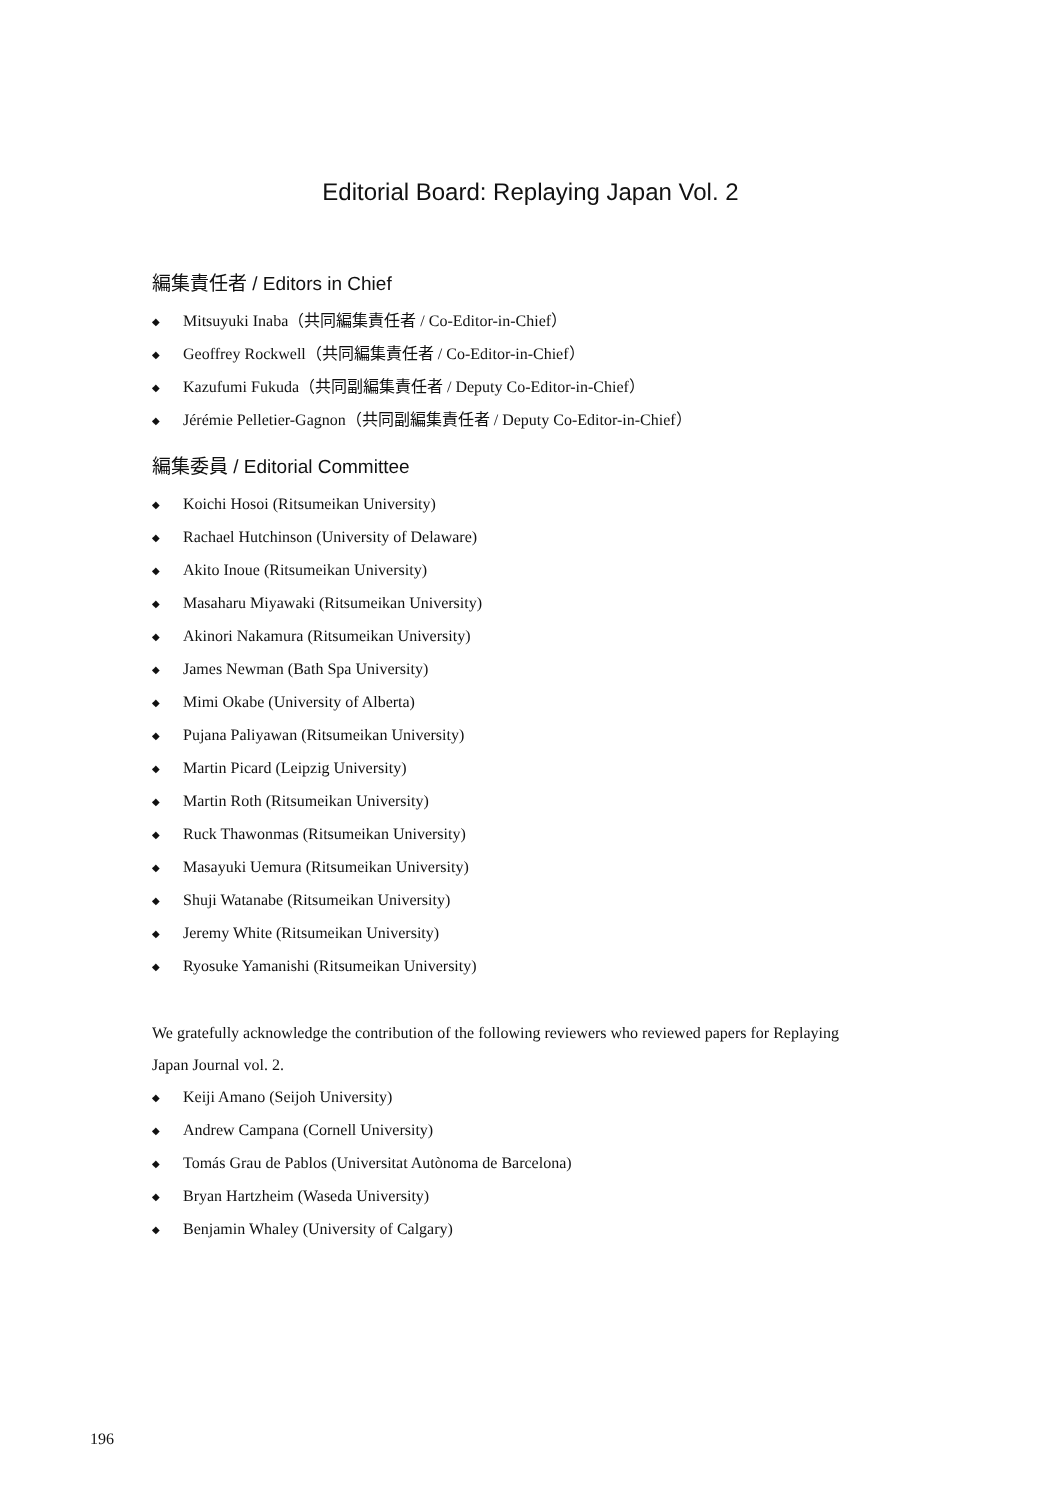Editorial Board: Replaying Japan Vol. 2
編集責任者 / Editors in Chief
◆ Mitsuyuki Inaba（共同編集責任者 / Co-Editor-in-Chief）
◆ Geoffrey Rockwell（共同編集責任者 / Co-Editor-in-Chief）
◆ Kazufumi Fukuda（共同副編集責任者 / Deputy Co-Editor-in-Chief）
◆ Jérémie Pelletier-Gagnon（共同副編集責任者 / Deputy Co-Editor-in-Chief）
編集委員 / Editorial Committee
◆ Koichi Hosoi (Ritsumeikan University)
◆ Rachael Hutchinson (University of Delaware)
◆ Akito Inoue (Ritsumeikan University)
◆ Masaharu Miyawaki (Ritsumeikan University)
◆ Akinori Nakamura (Ritsumeikan University)
◆ James Newman (Bath Spa University)
◆ Mimi Okabe (University of Alberta)
◆ Pujana Paliyawan (Ritsumeikan University)
◆ Martin Picard (Leipzig University)
◆ Martin Roth (Ritsumeikan University)
◆ Ruck Thawonmas (Ritsumeikan University)
◆ Masayuki Uemura (Ritsumeikan University)
◆ Shuji Watanabe (Ritsumeikan University)
◆ Jeremy White (Ritsumeikan University)
◆ Ryosuke Yamanishi (Ritsumeikan University)
We gratefully acknowledge the contribution of the following reviewers who reviewed papers for Replaying Japan Journal vol. 2.
◆ Keiji Amano (Seijoh University)
◆ Andrew Campana (Cornell University)
◆ Tomás Grau de Pablos (Universitat Autònoma de Barcelona)
◆ Bryan Hartzheim (Waseda University)
◆ Benjamin Whaley (University of Calgary)
196